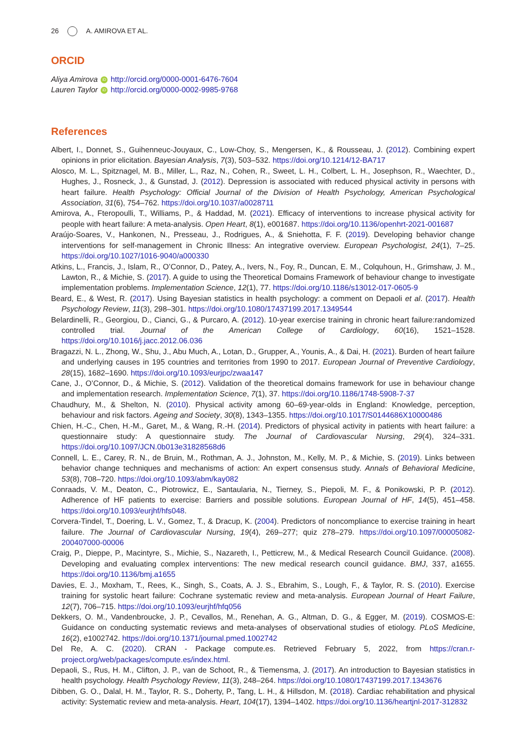26 A. AMIROVA ET AL.
ORCID
Aliya Amirova iD http://orcid.org/0000-0001-6476-7604
Lauren Taylor iD http://orcid.org/0000-0002-9985-9768
References
Albert, I., Donnet, S., Guihenneuc-Jouyaux, C., Low-Choy, S., Mengersen, K., & Rousseau, J. (2012). Combining expert opinions in prior elicitation. Bayesian Analysis, 7(3), 503–532. https://doi.org/10.1214/12-BA717
Alosco, M. L., Spitznagel, M. B., Miller, L., Raz, N., Cohen, R., Sweet, L. H., Colbert, L. H., Josephson, R., Waechter, D., Hughes, J., Rosneck, J., & Gunstad, J. (2012). Depression is associated with reduced physical activity in persons with heart failure. Health Psychology: Official Journal of the Division of Health Psychology, American Psychological Association, 31(6), 754–762. https://doi.org/10.1037/a0028711
Amirova, A., Fteropoulli, T., Williams, P., & Haddad, M. (2021). Efficacy of interventions to increase physical activity for people with heart failure: A meta-analysis. Open Heart, 8(1), e001687. https://doi.org/10.1136/openhrt-2021-001687
Araújo-Soares, V., Hankonen, N., Presseau, J., Rodrigues, A., & Sniehotta, F. F. (2019). Developing behavior change interventions for self-management in Chronic Illness: An integrative overview. European Psychologist, 24(1), 7–25. https://doi.org/10.1027/1016-9040/a000330
Atkins, L., Francis, J., Islam, R., O’Connor, D., Patey, A., Ivers, N., Foy, R., Duncan, E. M., Colquhoun, H., Grimshaw, J. M., Lawton, R., & Michie, S. (2017). A guide to using the Theoretical Domains Framework of behaviour change to investigate implementation problems. Implementation Science, 12(1), 77. https://doi.org/10.1186/s13012-017-0605-9
Beard, E., & West, R. (2017). Using Bayesian statistics in health psychology: a comment on Depaoli et al. (2017). Health Psychology Review, 11(3), 298–301. https://doi.org/10.1080/17437199.2017.1349544
Belardinelli, R., Georgiou, D., Cianci, G., & Purcaro, A. (2012). 10-year exercise training in chronic heart failure:randomized controlled trial. Journal of the American College of Cardiology, 60(16), 1521–1528. https://doi.org/10.1016/j.jacc.2012.06.036
Bragazzi, N. L., Zhong, W., Shu, J., Abu Much, A., Lotan, D., Grupper, A., Younis, A., & Dai, H. (2021). Burden of heart failure and underlying causes in 195 countries and territories from 1990 to 2017. European Journal of Preventive Cardiology, 28(15), 1682–1690. https://doi.org/10.1093/eurjpc/zwaa147
Cane, J., O’Connor, D., & Michie, S. (2012). Validation of the theoretical domains framework for use in behaviour change and implementation research. Implementation Science, 7(1), 37. https://doi.org/10.1186/1748-5908-7-37
Chaudhury, M., & Shelton, N. (2010). Physical activity among 60–69-year-olds in England: Knowledge, perception, behaviour and risk factors. Ageing and Society, 30(8), 1343–1355. https://doi.org/10.1017/S0144686X10000486
Chien, H.-C., Chen, H.-M., Garet, M., & Wang, R.-H. (2014). Predictors of physical activity in patients with heart failure: a questionnaire study: A questionnaire study. The Journal of Cardiovascular Nursing, 29(4), 324–331. https://doi.org/10.1097/JCN.0b013e31828568d6
Connell, L. E., Carey, R. N., de Bruin, M., Rothman, A. J., Johnston, M., Kelly, M. P., & Michie, S. (2019). Links between behavior change techniques and mechanisms of action: An expert consensus study. Annals of Behavioral Medicine, 53(8), 708–720. https://doi.org/10.1093/abm/kay082
Conraads, V. M., Deaton, C., Piotrowicz, E., Santaularia, N., Tierney, S., Piepoli, M. F., & Ponikowski, P. P. (2012). Adherence of HF patients to exercise: Barriers and possible solutions. European Journal of HF, 14(5), 451–458. https://doi.org/10.1093/eurjhf/hfs048.
Corvera-Tindel, T., Doering, L. V., Gomez, T., & Dracup, K. (2004). Predictors of noncompliance to exercise training in heart failure. The Journal of Cardiovascular Nursing, 19(4), 269–277; quiz 278–279. https://doi.org/10.1097/00005082-200407000-00006
Craig, P., Dieppe, P., Macintyre, S., Michie, S., Nazareth, I., Petticrew, M., & Medical Research Council Guidance. (2008). Developing and evaluating complex interventions: The new medical research council guidance. BMJ, 337, a1655. https://doi.org/10.1136/bmj.a1655
Davies, E. J., Moxham, T., Rees, K., Singh, S., Coats, A. J. S., Ebrahim, S., Lough, F., & Taylor, R. S. (2010). Exercise training for systolic heart failure: Cochrane systematic review and meta-analysis. European Journal of Heart Failure, 12(7), 706–715. https://doi.org/10.1093/eurjhf/hfq056
Dekkers, O. M., Vandenbroucke, J. P., Cevallos, M., Renehan, A. G., Altman, D. G., & Egger, M. (2019). COSMOS-E: Guidance on conducting systematic reviews and meta-analyses of observational studies of etiology. PLoS Medicine, 16(2), e1002742. https://doi.org/10.1371/journal.pmed.1002742
Del Re, A. C. (2020). CRAN - Package compute.es. Retrieved February 5, 2022, from https://cran.r-project.org/web/packages/compute.es/index.html.
Depaoli, S., Rus, H. M., Clifton, J. P., van de Schoot, R., & Tiemensma, J. (2017). An introduction to Bayesian statistics in health psychology. Health Psychology Review, 11(3), 248–264. https://doi.org/10.1080/17437199.2017.1343676
Dibben, G. O., Dalal, H. M., Taylor, R. S., Doherty, P., Tang, L. H., & Hillsdon, M. (2018). Cardiac rehabilitation and physical activity: Systematic review and meta-analysis. Heart, 104(17), 1394–1402. https://doi.org/10.1136/heartjnl-2017-312832